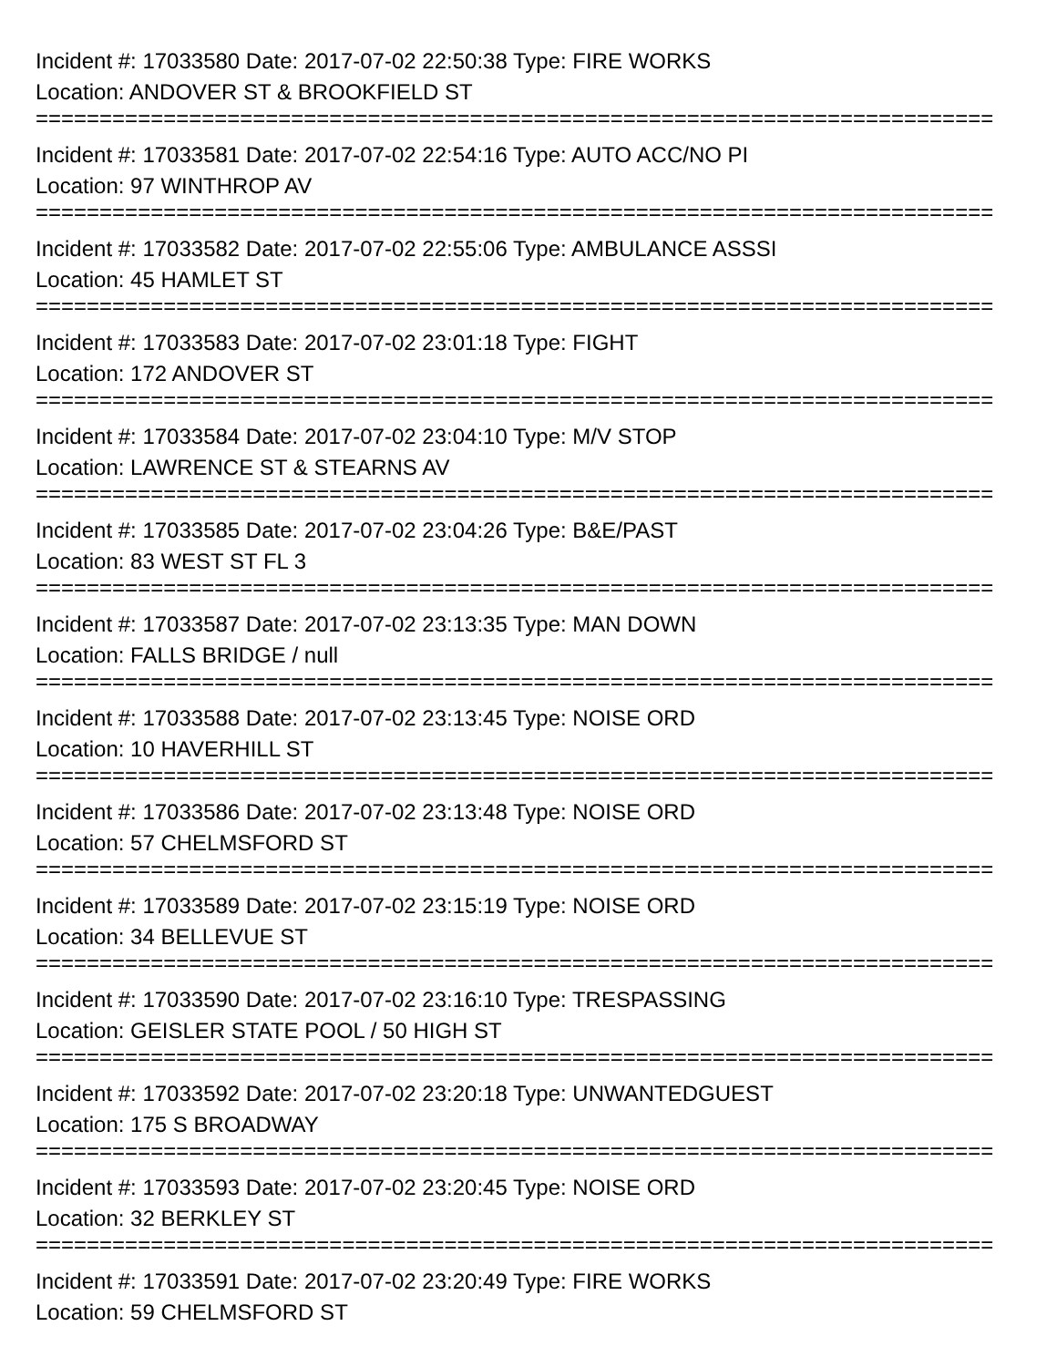Incident #: 17033580 Date: 2017-07-02 22:50:38 Type: FIRE WORKS
Location: ANDOVER ST & BROOKFIELD ST
===========================================================================
Incident #: 17033581 Date: 2017-07-02 22:54:16 Type: AUTO ACC/NO PI
Location: 97 WINTHROP AV
===========================================================================
Incident #: 17033582 Date: 2017-07-02 22:55:06 Type: AMBULANCE ASSSI
Location: 45 HAMLET ST
===========================================================================
Incident #: 17033583 Date: 2017-07-02 23:01:18 Type: FIGHT
Location: 172 ANDOVER ST
===========================================================================
Incident #: 17033584 Date: 2017-07-02 23:04:10 Type: M/V STOP
Location: LAWRENCE ST & STEARNS AV
===========================================================================
Incident #: 17033585 Date: 2017-07-02 23:04:26 Type: B&E/PAST
Location: 83 WEST ST FL 3
===========================================================================
Incident #: 17033587 Date: 2017-07-02 23:13:35 Type: MAN DOWN
Location: FALLS BRIDGE / null
===========================================================================
Incident #: 17033588 Date: 2017-07-02 23:13:45 Type: NOISE ORD
Location: 10 HAVERHILL ST
===========================================================================
Incident #: 17033586 Date: 2017-07-02 23:13:48 Type: NOISE ORD
Location: 57 CHELMSFORD ST
===========================================================================
Incident #: 17033589 Date: 2017-07-02 23:15:19 Type: NOISE ORD
Location: 34 BELLEVUE ST
===========================================================================
Incident #: 17033590 Date: 2017-07-02 23:16:10 Type: TRESPASSING
Location: GEISLER STATE POOL / 50 HIGH ST
===========================================================================
Incident #: 17033592 Date: 2017-07-02 23:20:18 Type: UNWANTEDGUEST
Location: 175 S BROADWAY
===========================================================================
Incident #: 17033593 Date: 2017-07-02 23:20:45 Type: NOISE ORD
Location: 32 BERKLEY ST
===========================================================================
Incident #: 17033591 Date: 2017-07-02 23:20:49 Type: FIRE WORKS
Location: 59 CHELMSFORD ST